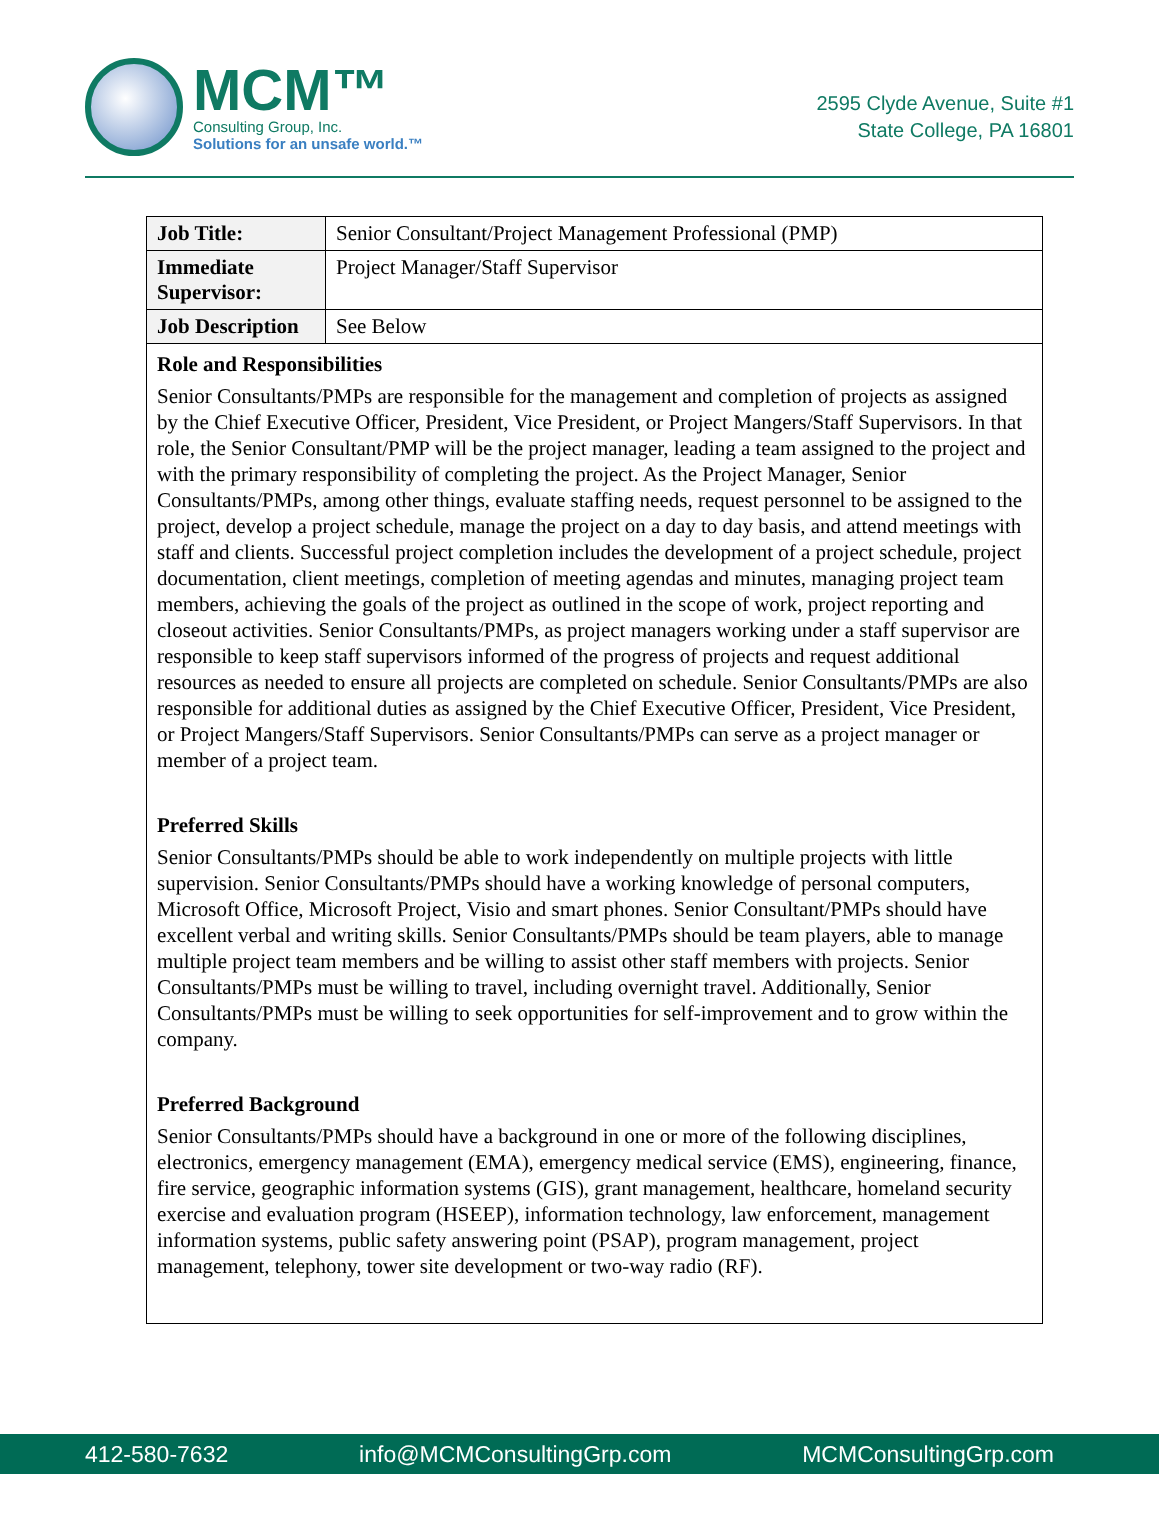MCM™
Consulting Group, Inc.
Solutions for an unsafe world.™
2595 Clyde Avenue, Suite #1
State College, PA 16801
| Job Title: | Senior Consultant/Project Management Professional (PMP) |
| Immediate Supervisor: | Project Manager/Staff Supervisor |
| Job Description | See Below |
| Role and Responsibilities Senior Consultants/PMPs are responsible for the management and completion of projects as assigned by the Chief Executive Officer, President, Vice President, or Project Mangers/Staff Supervisors. In that role, the Senior Consultant/PMP will be the project manager, leading a team assigned to the project and with the primary responsibility of completing the project. As the Project Manager, Senior Consultants/PMPs, among other things, evaluate staffing needs, request personnel to be assigned to the project, develop a project schedule, manage the project on a day to day basis, and attend meetings with staff and clients. Successful project completion includes the development of a project schedule, project documentation, client meetings, completion of meeting agendas and minutes, managing project team members, achieving the goals of the project as outlined in the scope of work, project reporting and closeout activities. Senior Consultants/PMPs, as project managers working under a staff supervisor are responsible to keep staff supervisors informed of the progress of projects and request additional resources as needed to ensure all projects are completed on schedule. Senior Consultants/PMPs are also responsible for additional duties as assigned by the Chief Executive Officer, President, Vice President, or Project Mangers/Staff Supervisors. Senior Consultants/PMPs can serve as a project manager or member of a project team. Preferred Skills Senior Consultants/PMPs should be able to work independently on multiple projects with little supervision. Senior Consultants/PMPs should have a working knowledge of personal computers, Microsoft Office, Microsoft Project, Visio and smart phones. Senior Consultant/PMPs should have excellent verbal and writing skills. Senior Consultants/PMPs should be team players, able to manage multiple project team members and be willing to assist other staff members with projects. Senior Consultants/PMPs must be willing to travel, including overnight travel. Additionally, Senior Consultants/PMPs must be willing to seek opportunities for self-improvement and to grow within the company. Preferred Background Senior Consultants/PMPs should have a background in one or more of the following disciplines, electronics, emergency management (EMA), emergency medical service (EMS), engineering, finance, fire service, geographic information systems (GIS), grant management, healthcare, homeland security exercise and evaluation program (HSEEP), information technology, law enforcement, management information systems, public safety answering point (PSAP), program management, project management, telephony, tower site development or two-way radio (RF). | |
412-580-7632 info@MCMConsultingGrp.com MCMConsultingGrp.com